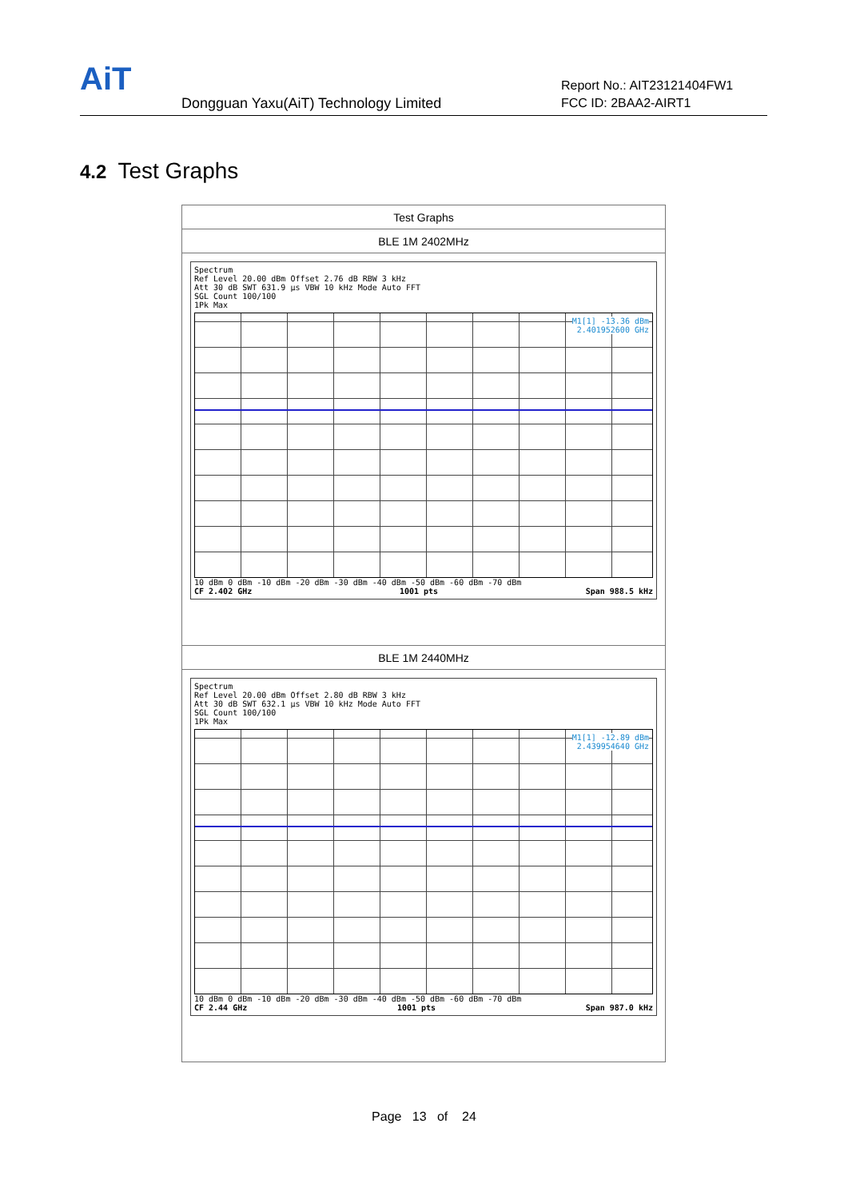AiT
Dongguan Yaxu(AiT) Technology Limited
Report No.: AIT23121404FW1
FCC ID: 2BAA2-AIRT1
4.2 Test Graphs
| Test Graphs |
| BLE 1M 2402MHz |
| Spectrum Ref Level 20.00 dBm Offset 2.76 dB RBW 3 kHz Att 30 dB SWT 631.9 µs VBW 10 kHz Mode Auto FFT SGL Count 100/100 1Pk Max M1[1] -13.36 dBm 2.401952600 GHz 10 dBm 0 dBm -10 dBm -20 dBm -30 dBm -40 dBm -50 dBm -60 dBm -70 dBm CF 2.402 GHz 1001 pts Span 988.5 kHz |
| BLE 1M 2440MHz |
| Spectrum Ref Level 20.00 dBm Offset 2.80 dB RBW 3 kHz Att 30 dB SWT 632.1 µs VBW 10 kHz Mode Auto FFT SGL Count 100/100 1Pk Max M1[1] -12.89 dBm 2.439954640 GHz 10 dBm 0 dBm -10 dBm -20 dBm -30 dBm -40 dBm -50 dBm -60 dBm -70 dBm CF 2.44 GHz 1001 pts Span 987.0 kHz |
Page 13 of 24